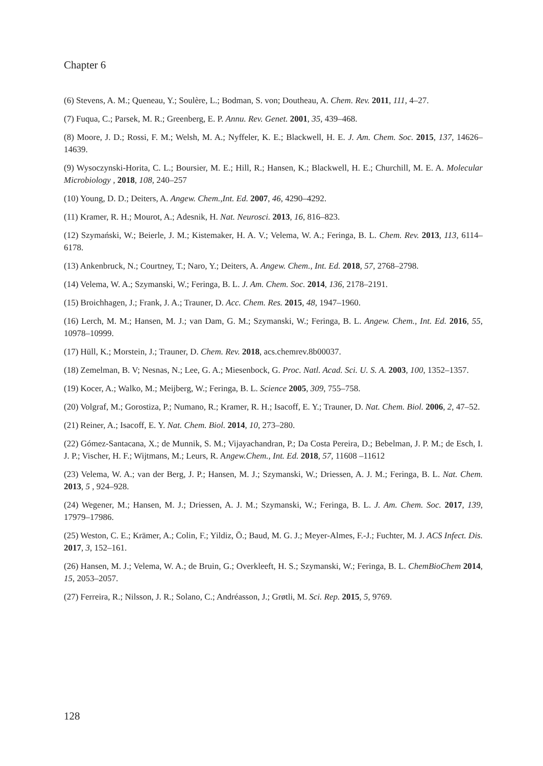Chapter 6
(6) Stevens, A. M.; Queneau, Y.; Soulère, L.; Bodman, S. von; Doutheau, A. Chem. Rev. 2011, 111, 4–27.
(7) Fuqua, C.; Parsek, M. R.; Greenberg, E. P. Annu. Rev. Genet. 2001, 35, 439–468.
(8) Moore, J. D.; Rossi, F. M.; Welsh, M. A.; Nyffeler, K. E.; Blackwell, H. E. J. Am. Chem. Soc. 2015, 137, 14626–14639.
(9) Wysoczynski-Horita, C. L.; Boursier, M. E.; Hill, R.; Hansen, K.; Blackwell, H. E.; Churchill, M. E. A. Molecular Microbiology , 2018, 108, 240–257
(10) Young, D. D.; Deiters, A. Angew. Chem.,Int. Ed. 2007, 46, 4290–4292.
(11) Kramer, R. H.; Mourot, A.; Adesnik, H. Nat. Neurosci. 2013, 16, 816–823.
(12) Szymański, W.; Beierle, J. M.; Kistemaker, H. A. V.; Velema, W. A.; Feringa, B. L. Chem. Rev. 2013, 113, 6114–6178.
(13) Ankenbruck, N.; Courtney, T.; Naro, Y.; Deiters, A. Angew. Chem., Int. Ed. 2018, 57, 2768–2798.
(14) Velema, W. A.; Szymanski, W.; Feringa, B. L. J. Am. Chem. Soc. 2014, 136, 2178–2191.
(15) Broichhagen, J.; Frank, J. A.; Trauner, D. Acc. Chem. Res. 2015, 48, 1947–1960.
(16) Lerch, M. M.; Hansen, M. J.; van Dam, G. M.; Szymanski, W.; Feringa, B. L. Angew. Chem., Int. Ed. 2016, 55, 10978–10999.
(17) Hüll, K.; Morstein, J.; Trauner, D. Chem. Rev. 2018, acs.chemrev.8b00037.
(18) Zemelman, B. V; Nesnas, N.; Lee, G. A.; Miesenbock, G. Proc. Natl. Acad. Sci. U. S. A. 2003, 100, 1352–1357.
(19) Kocer, A.; Walko, M.; Meijberg, W.; Feringa, B. L. Science 2005, 309, 755–758.
(20) Volgraf, M.; Gorostiza, P.; Numano, R.; Kramer, R. H.; Isacoff, E. Y.; Trauner, D. Nat. Chem. Biol. 2006, 2, 47–52.
(21) Reiner, A.; Isacoff, E. Y. Nat. Chem. Biol. 2014, 10, 273–280.
(22) Gómez-Santacana, X.; de Munnik, S. M.; Vijayachandran, P.; Da Costa Pereira, D.; Bebelman, J. P. M.; de Esch, I. J. P.; Vischer, H. F.; Wijtmans, M.; Leurs, R. Angew.Chem., Int. Ed. 2018, 57, 11608 –11612
(23) Velema, W. A.; van der Berg, J. P.; Hansen, M. J.; Szymanski, W.; Driessen, A. J. M.; Feringa, B. L. Nat. Chem. 2013, 5 , 924–928.
(24) Wegener, M.; Hansen, M. J.; Driessen, A. J. M.; Szymanski, W.; Feringa, B. L. J. Am. Chem. Soc. 2017, 139, 17979–17986.
(25) Weston, C. E.; Krämer, A.; Colin, F.; Yildiz, Ö.; Baud, M. G. J.; Meyer-Almes, F.-J.; Fuchter, M. J. ACS Infect. Dis. 2017, 3, 152–161.
(26) Hansen, M. J.; Velema, W. A.; de Bruin, G.; Overkleeft, H. S.; Szymanski, W.; Feringa, B. L. ChemBioChem 2014, 15, 2053–2057.
(27) Ferreira, R.; Nilsson, J. R.; Solano, C.; Andréasson, J.; Grøtli, M. Sci. Rep. 2015, 5, 9769.
128